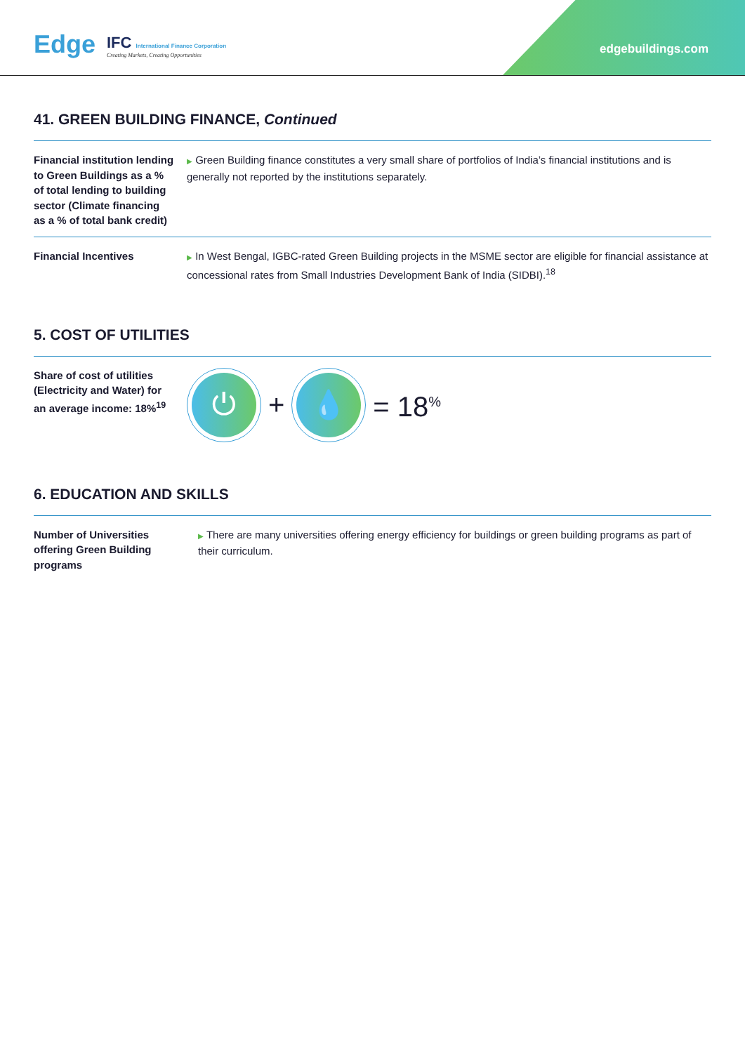edgebuildings.com Edge
IFC International Finance Corporation
Creating Markets, Creating Opportunities
41. GREEN BUILDING FINANCE, Continued
Financial institution lending to Green Buildings as a % of total lending to building sector (Climate financing as a % of total bank credit)
▶ Green Building finance constitutes a very small share of portfolios of India’s financial institutions and is generally not reported by the institutions separately.
Financial Incentives
▶ In West Bengal, IGBC-rated Green Building projects in the MSME sector are eligible for financial assistance at concessional rates from Small Industries Development Bank of India (SIDBI).<sup>18</sup>
5. COST OF UTILITIES
Share of cost of utilities (Electricity and Water) for an average income: 18%<sup>19</sup>
⏻
+
💧
= 18<sup>%</sup>
6. EDUCATION AND SKILLS
Number of Universities offering Green Building programs
▶ There are many universities offering energy efficiency for buildings or green building programs as part of their curriculum.